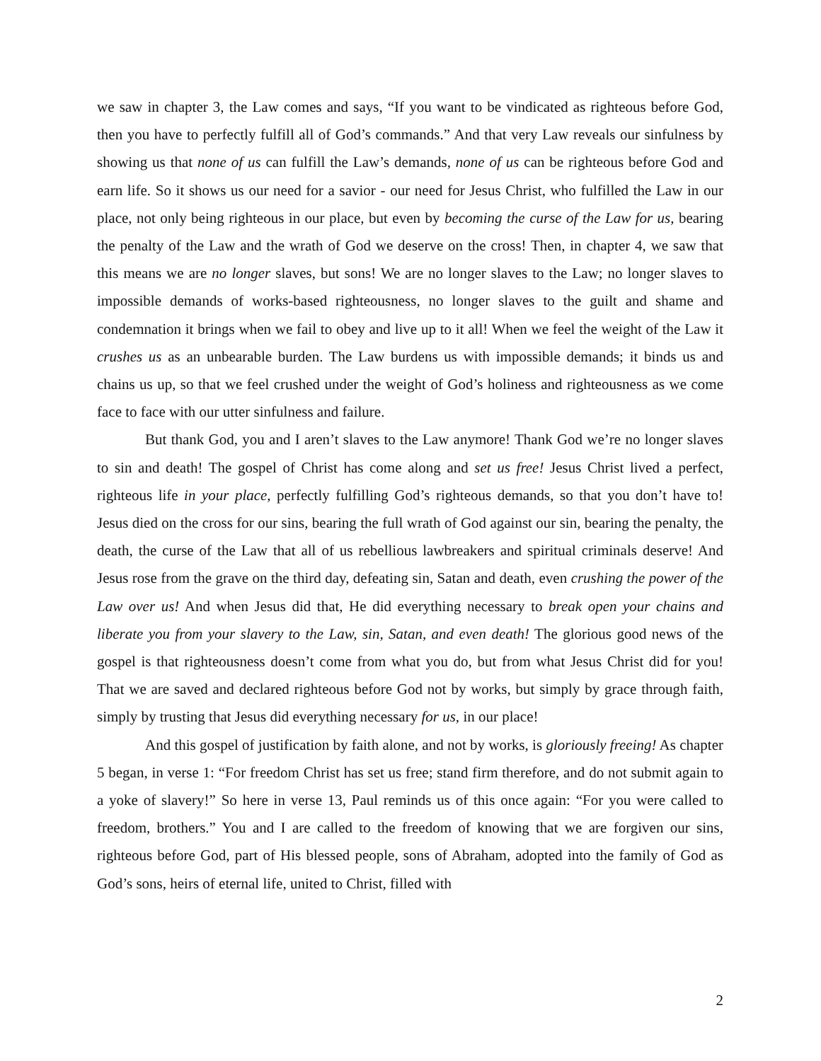we saw in chapter 3, the Law comes and says, “If you want to be vindicated as righteous before God, then you have to perfectly fulfill all of God’s commands.” And that very Law reveals our sinfulness by showing us that none of us can fulfill the Law’s demands, none of us can be righteous before God and earn life. So it shows us our need for a savior - our need for Jesus Christ, who fulfilled the Law in our place, not only being righteous in our place, but even by becoming the curse of the Law for us, bearing the penalty of the Law and the wrath of God we deserve on the cross! Then, in chapter 4, we saw that this means we are no longer slaves, but sons! We are no longer slaves to the Law; no longer slaves to impossible demands of works-based righteousness, no longer slaves to the guilt and shame and condemnation it brings when we fail to obey and live up to it all! When we feel the weight of the Law it crushes us as an unbearable burden. The Law burdens us with impossible demands; it binds us and chains us up, so that we feel crushed under the weight of God’s holiness and righteousness as we come face to face with our utter sinfulness and failure.
But thank God, you and I aren’t slaves to the Law anymore! Thank God we’re no longer slaves to sin and death! The gospel of Christ has come along and set us free! Jesus Christ lived a perfect, righteous life in your place, perfectly fulfilling God’s righteous demands, so that you don’t have to! Jesus died on the cross for our sins, bearing the full wrath of God against our sin, bearing the penalty, the death, the curse of the Law that all of us rebellious lawbreakers and spiritual criminals deserve! And Jesus rose from the grave on the third day, defeating sin, Satan and death, even crushing the power of the Law over us! And when Jesus did that, He did everything necessary to break open your chains and liberate you from your slavery to the Law, sin, Satan, and even death! The glorious good news of the gospel is that righteousness doesn’t come from what you do, but from what Jesus Christ did for you! That we are saved and declared righteous before God not by works, but simply by grace through faith, simply by trusting that Jesus did everything necessary for us, in our place!
And this gospel of justification by faith alone, and not by works, is gloriously freeing! As chapter 5 began, in verse 1: “For freedom Christ has set us free; stand firm therefore, and do not submit again to a yoke of slavery!” So here in verse 13, Paul reminds us of this once again: “For you were called to freedom, brothers.” You and I are called to the freedom of knowing that we are forgiven our sins, righteous before God, part of His blessed people, sons of Abraham, adopted into the family of God as God’s sons, heirs of eternal life, united to Christ, filled with
2